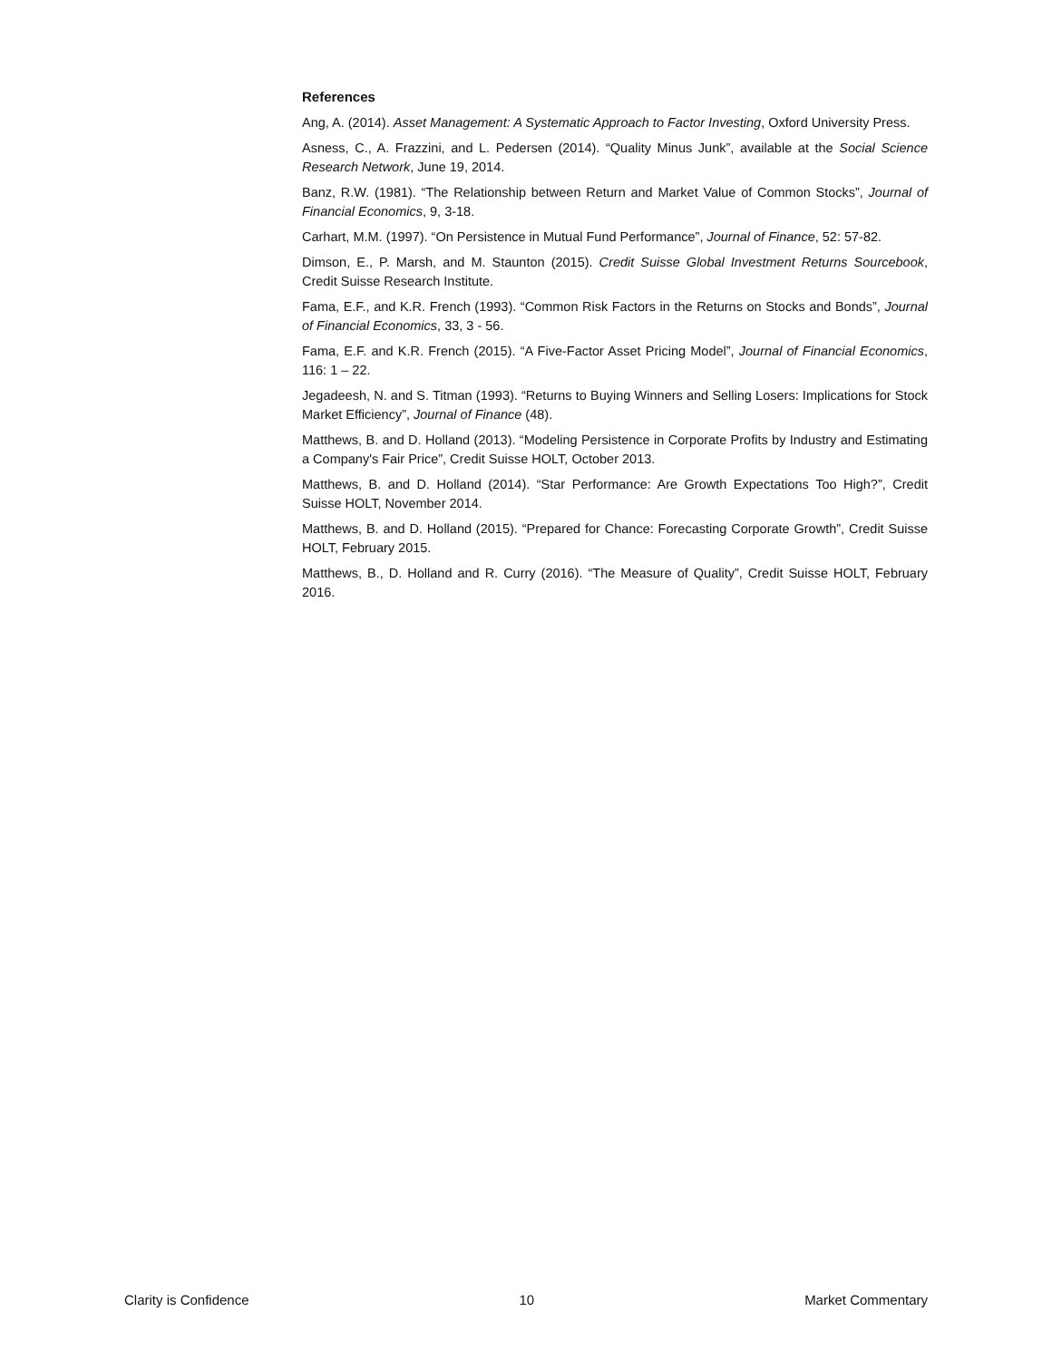References
Ang, A. (2014). Asset Management: A Systematic Approach to Factor Investing, Oxford University Press.
Asness, C., A. Frazzini, and L. Pedersen (2014). “Quality Minus Junk”, available at the Social Science Research Network, June 19, 2014.
Banz, R.W. (1981). “The Relationship between Return and Market Value of Common Stocks”, Journal of Financial Economics, 9, 3-18.
Carhart, M.M. (1997). “On Persistence in Mutual Fund Performance”, Journal of Finance, 52: 57-82.
Dimson, E., P. Marsh, and M. Staunton (2015). Credit Suisse Global Investment Returns Sourcebook, Credit Suisse Research Institute.
Fama, E.F., and K.R. French (1993). “Common Risk Factors in the Returns on Stocks and Bonds”, Journal of Financial Economics, 33, 3 - 56.
Fama, E.F. and K.R. French (2015). “A Five-Factor Asset Pricing Model”, Journal of Financial Economics, 116: 1 – 22.
Jegadeesh, N. and S. Titman (1993). “Returns to Buying Winners and Selling Losers: Implications for Stock Market Efficiency”, Journal of Finance (48).
Matthews, B. and D. Holland (2013). “Modeling Persistence in Corporate Profits by Industry and Estimating a Company's Fair Price”, Credit Suisse HOLT, October 2013.
Matthews, B. and D. Holland (2014). “Star Performance: Are Growth Expectations Too High?”, Credit Suisse HOLT, November 2014.
Matthews, B. and D. Holland (2015). “Prepared for Chance: Forecasting Corporate Growth”, Credit Suisse HOLT, February 2015.
Matthews, B., D. Holland and R. Curry (2016). “The Measure of Quality”, Credit Suisse HOLT, February 2016.
Clarity is Confidence 10 Market Commentary